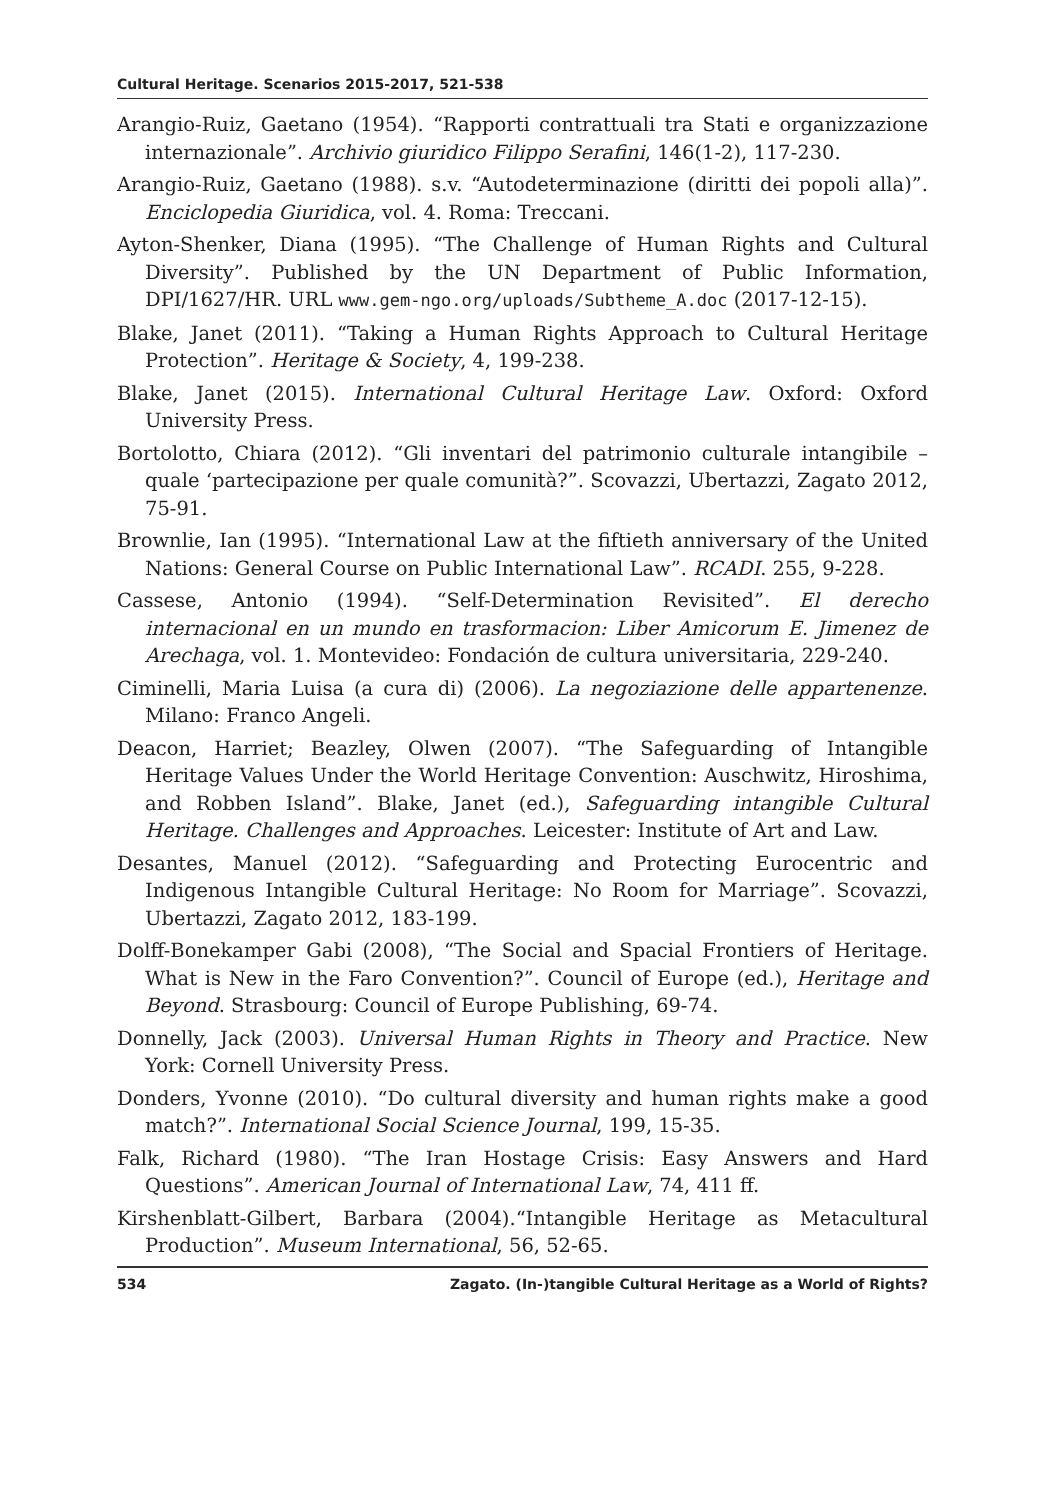Cultural Heritage. Scenarios 2015-2017, 521-538
Arangio-Ruiz, Gaetano (1954). “Rapporti contrattuali tra Stati e organizzazione internazionale”. Archivio giuridico Filippo Serafini, 146(1-2), 117-230.
Arangio-Ruiz, Gaetano (1988). s.v. “Autodeterminazione (diritti dei popoli alla)”. Enciclopedia Giuridica, vol. 4. Roma: Treccani.
Ayton-Shenker, Diana (1995). “The Challenge of Human Rights and Cultural Diversity”. Published by the UN Department of Public Information, DPI/1627/HR. URL www.gem-ngo.org/uploads/Subtheme_A.doc (2017-12-15).
Blake, Janet (2011). “Taking a Human Rights Approach to Cultural Heritage Protection”. Heritage & Society, 4, 199-238.
Blake, Janet (2015). International Cultural Heritage Law. Oxford: Oxford University Press.
Bortolotto, Chiara (2012). “Gli inventari del patrimonio culturale intangibile – quale ‘partecipazione per quale comunità?”. Scovazzi, Ubertazzi, Zagato 2012, 75-91.
Brownlie, Ian (1995). “International Law at the fiftieth anniversary of the United Nations: General Course on Public International Law”. RCADI. 255, 9-228.
Cassese, Antonio (1994). “Self-Determination Revisited”. El derecho internacional en un mundo en trasformacion: Liber Amicorum E. Jimenez de Arechaga, vol. 1. Montevideo: Fondación de cultura universitaria, 229-240.
Ciminelli, Maria Luisa (a cura di) (2006). La negoziazione delle appartenenze. Milano: Franco Angeli.
Deacon, Harriet; Beazley, Olwen (2007). “The Safeguarding of Intangible Heritage Values Under the World Heritage Convention: Auschwitz, Hiroshima, and Robben Island”. Blake, Janet (ed.), Safeguarding intangible Cultural Heritage. Challenges and Approaches. Leicester: Institute of Art and Law.
Desantes, Manuel (2012). “Safeguarding and Protecting Eurocentric and Indigenous Intangible Cultural Heritage: No Room for Marriage”. Scovazzi, Ubertazzi, Zagato 2012, 183-199.
Dolff-Bonekamper Gabi (2008), “The Social and Spacial Frontiers of Heritage. What is New in the Faro Convention?”. Council of Europe (ed.), Heritage and Beyond. Strasbourg: Council of Europe Publishing, 69-74.
Donnelly, Jack (2003). Universal Human Rights in Theory and Practice. New York: Cornell University Press.
Donders, Yvonne (2010). “Do cultural diversity and human rights make a good match?”. International Social Science Journal, 199, 15-35.
Falk, Richard (1980). “The Iran Hostage Crisis: Easy Answers and Hard Questions”. American Journal of International Law, 74, 411 ff.
Kirshenblatt-Gilbert, Barbara (2004).“Intangible Heritage as Metacultural Production”. Museum International, 56, 52-65.
534 Zagato. (In-)tangible Cultural Heritage as a World of Rights?